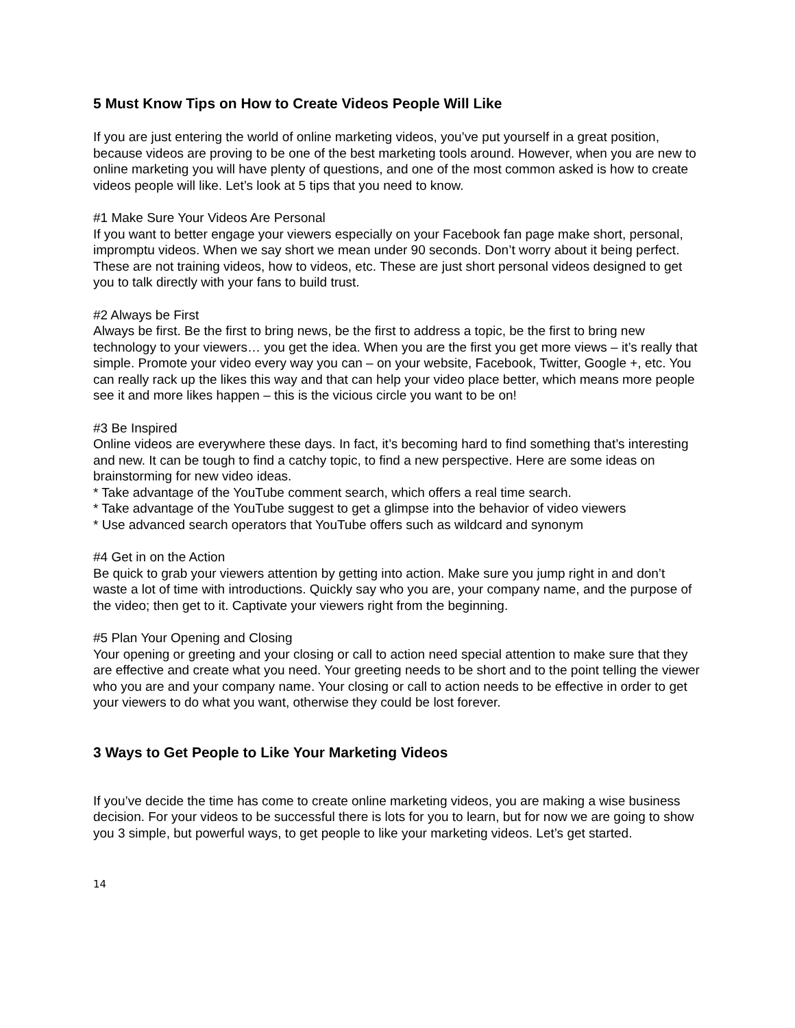5 Must Know Tips on How to Create Videos People Will Like
If you are just entering the world of online marketing videos, you’ve put yourself in a great position, because videos are proving to be one of the best marketing tools around. However, when you are new to online marketing you will have plenty of questions, and one of the most common asked is how to create videos people will like. Let’s look at 5 tips that you need to know.
#1 Make Sure Your Videos Are Personal
If you want to better engage your viewers especially on your Facebook fan page make short, personal, impromptu videos. When we say short we mean under 90 seconds. Don’t worry about it being perfect. These are not training videos, how to videos, etc. These are just short personal videos designed to get you to talk directly with your fans to build trust.
#2 Always be First
Always be first. Be the first to bring news, be the first to address a topic, be the first to bring new technology to your viewers… you get the idea. When you are the first you get more views – it’s really that simple. Promote your video every way you can – on your website, Facebook, Twitter, Google +, etc. You can really rack up the likes this way and that can help your video place better, which means more people see it and more likes happen – this is the vicious circle you want to be on!
#3 Be Inspired
Online videos are everywhere these days. In fact, it’s becoming hard to find something that’s interesting and new. It can be tough to find a catchy topic, to find a new perspective. Here are some ideas on brainstorming for new video ideas.
* Take advantage of the YouTube comment search, which offers a real time search.
* Take advantage of the YouTube suggest to get a glimpse into the behavior of video viewers
* Use advanced search operators that YouTube offers such as wildcard and synonym
#4 Get in on the Action
Be quick to grab your viewers attention by getting into action. Make sure you jump right in and don’t waste a lot of time with introductions. Quickly say who you are, your company name, and the purpose of the video; then get to it. Captivate your viewers right from the beginning.
#5 Plan Your Opening and Closing
Your opening or greeting and your closing or call to action need special attention to make sure that they are effective and create what you need. Your greeting needs to be short and to the point telling the viewer who you are and your company name. Your closing or call to action needs to be effective in order to get your viewers to do what you want, otherwise they could be lost forever.
3 Ways to Get People to Like Your Marketing Videos
If you’ve decide the time has come to create online marketing videos, you are making a wise business decision. For your videos to be successful there is lots for you to learn, but for now we are going to show you 3 simple, but powerful ways, to get people to like your marketing videos. Let’s get started.
14